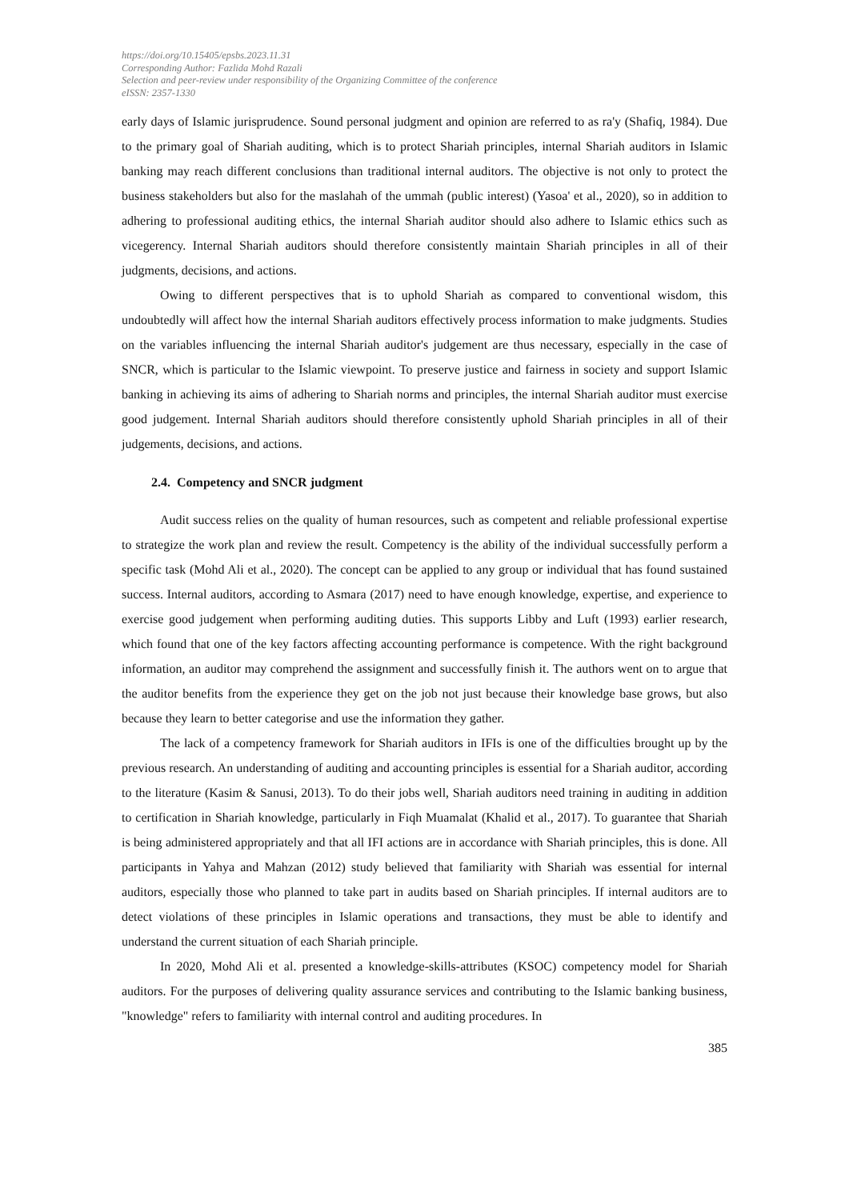https://doi.org/10.15405/epsbs.2023.11.31
Corresponding Author: Fazlida Mohd Razali
Selection and peer-review under responsibility of the Organizing Committee of the conference
eISSN: 2357-1330
early days of Islamic jurisprudence. Sound personal judgment and opinion are referred to as ra'y (Shafiq, 1984). Due to the primary goal of Shariah auditing, which is to protect Shariah principles, internal Shariah auditors in Islamic banking may reach different conclusions than traditional internal auditors. The objective is not only to protect the business stakeholders but also for the maslahah of the ummah (public interest) (Yasoa' et al., 2020), so in addition to adhering to professional auditing ethics, the internal Shariah auditor should also adhere to Islamic ethics such as vicegerency. Internal Shariah auditors should therefore consistently maintain Shariah principles in all of their judgments, decisions, and actions.
Owing to different perspectives that is to uphold Shariah as compared to conventional wisdom, this undoubtedly will affect how the internal Shariah auditors effectively process information to make judgments. Studies on the variables influencing the internal Shariah auditor's judgement are thus necessary, especially in the case of SNCR, which is particular to the Islamic viewpoint. To preserve justice and fairness in society and support Islamic banking in achieving its aims of adhering to Shariah norms and principles, the internal Shariah auditor must exercise good judgement. Internal Shariah auditors should therefore consistently uphold Shariah principles in all of their judgements, decisions, and actions.
2.4. Competency and SNCR judgment
Audit success relies on the quality of human resources, such as competent and reliable professional expertise to strategize the work plan and review the result. Competency is the ability of the individual successfully perform a specific task (Mohd Ali et al., 2020). The concept can be applied to any group or individual that has found sustained success. Internal auditors, according to Asmara (2017) need to have enough knowledge, expertise, and experience to exercise good judgement when performing auditing duties. This supports Libby and Luft (1993) earlier research, which found that one of the key factors affecting accounting performance is competence. With the right background information, an auditor may comprehend the assignment and successfully finish it. The authors went on to argue that the auditor benefits from the experience they get on the job not just because their knowledge base grows, but also because they learn to better categorise and use the information they gather.
The lack of a competency framework for Shariah auditors in IFIs is one of the difficulties brought up by the previous research. An understanding of auditing and accounting principles is essential for a Shariah auditor, according to the literature (Kasim & Sanusi, 2013). To do their jobs well, Shariah auditors need training in auditing in addition to certification in Shariah knowledge, particularly in Fiqh Muamalat (Khalid et al., 2017). To guarantee that Shariah is being administered appropriately and that all IFI actions are in accordance with Shariah principles, this is done. All participants in Yahya and Mahzan (2012) study believed that familiarity with Shariah was essential for internal auditors, especially those who planned to take part in audits based on Shariah principles. If internal auditors are to detect violations of these principles in Islamic operations and transactions, they must be able to identify and understand the current situation of each Shariah principle.
In 2020, Mohd Ali et al. presented a knowledge-skills-attributes (KSOC) competency model for Shariah auditors. For the purposes of delivering quality assurance services and contributing to the Islamic banking business, "knowledge" refers to familiarity with internal control and auditing procedures. In
385